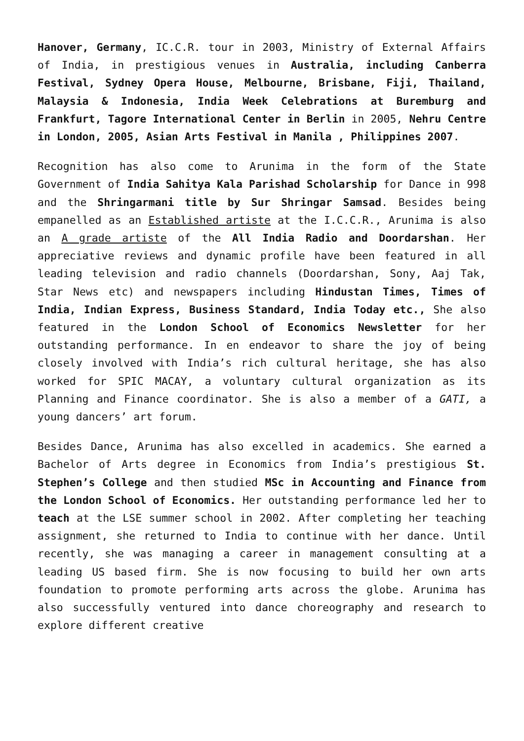Hanover, Germany, IC.C.R. tour in 2003, Ministry of External Affairs of India, in prestigious venues in Australia, including Canberra Festival, Sydney Opera House, Melbourne, Brisbane, Fiji, Thailand, Malaysia & Indonesia, India Week Celebrations at Buremburg and Frankfurt, Tagore International Center in Berlin in 2005, Nehru Centre in London, 2005, Asian Arts Festival in Manila , Philippines 2007.
Recognition has also come to Arunima in the form of the State Government of India Sahitya Kala Parishad Scholarship for Dance in 998 and the Shringarmani title by Sur Shringar Samsad. Besides being empanelled as an Established artiste at the I.C.C.R., Arunima is also an A grade artiste of the All India Radio and Doordarshan. Her appreciative reviews and dynamic profile have been featured in all leading television and radio channels (Doordarshan, Sony, Aaj Tak, Star News etc) and newspapers including Hindustan Times, Times of India, Indian Express, Business Standard, India Today etc., She also featured in the London School of Economics Newsletter for her outstanding performance. In en endeavor to share the joy of being closely involved with India’s rich cultural heritage, she has also worked for SPIC MACAY, a voluntary cultural organization as its Planning and Finance coordinator. She is also a member of a GATI, a young dancers’ art forum.
Besides Dance, Arunima has also excelled in academics. She earned a Bachelor of Arts degree in Economics from India’s prestigious St. Stephen’s College and then studied MSc in Accounting and Finance from the London School of Economics. Her outstanding performance led her to teach at the LSE summer school in 2002. After completing her teaching assignment, she returned to India to continue with her dance. Until recently, she was managing a career in management consulting at a leading US based firm. She is now focusing to build her own arts foundation to promote performing arts across the globe. Arunima has also successfully ventured into dance choreography and research to explore different creative